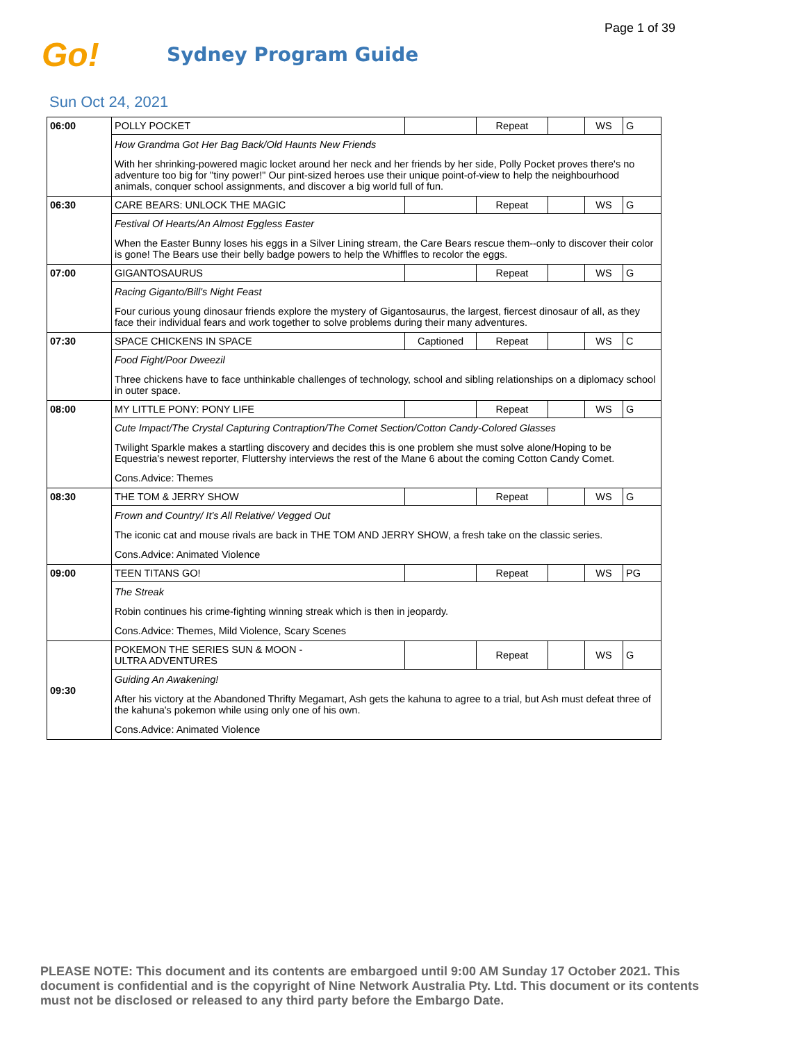Page 1 of 39
Go!
Sydney Program Guide
Sun Oct 24, 2021
| 06:00 | POLLY POCKET | | Repeat | | WS | G |
| | How Grandma Got Her Bag Back/Old Haunts New Friends | | | | | |
| | With her shrinking-powered magic locket around her neck and her friends by her side, Polly Pocket proves there's no adventure too big for "tiny power!" Our pint-sized heroes use their unique point-of-view to help the neighbourhood animals, conquer school assignments, and discover a big world full of fun. | | | | | |
| 06:30 | CARE BEARS: UNLOCK THE MAGIC | | Repeat | | WS | G |
| | Festival Of Hearts/An Almost Eggless Easter | | | | | |
| | When the Easter Bunny loses his eggs in a Silver Lining stream, the Care Bears rescue them--only to discover their color is gone! The Bears use their belly badge powers to help the Whiffles to recolor the eggs. | | | | | |
| 07:00 | GIGANTOSAURUS | | Repeat | | WS | G |
| | Racing Giganto/Bill's Night Feast | | | | | |
| | Four curious young dinosaur friends explore the mystery of Gigantosaurus, the largest, fiercest dinosaur of all, as they face their individual fears and work together to solve problems during their many adventures. | | | | | |
| 07:30 | SPACE CHICKENS IN SPACE | Captioned | Repeat | | WS | C |
| | Food Fight/Poor Dweezil | | | | | |
| | Three chickens have to face unthinkable challenges of technology, school and sibling relationships on a diplomacy school in outer space. | | | | | |
| 08:00 | MY LITTLE PONY: PONY LIFE | | Repeat | | WS | G |
| | Cute Impact/The Crystal Capturing Contraption/The Comet Section/Cotton Candy-Colored Glasses | | | | | |
| | Twilight Sparkle makes a startling discovery and decides this is one problem she must solve alone/Hoping to be Equestria's newest reporter, Fluttershy interviews the rest of the Mane 6 about the coming Cotton Candy Comet. | | | | | |
| | Cons.Advice: Themes | | | | | |
| 08:30 | THE TOM & JERRY SHOW | | Repeat | | WS | G |
| | Frown and Country/ It's All Relative/ Vegged Out | | | | | |
| | The iconic cat and mouse rivals are back in THE TOM AND JERRY SHOW, a fresh take on the classic series. | | | | | |
| | Cons.Advice: Animated Violence | | | | | |
| 09:00 | TEEN TITANS GO! | | Repeat | | WS | PG |
| | The Streak | | | | | |
| | Robin continues his crime-fighting winning streak which is then in jeopardy. | | | | | |
| | Cons.Advice: Themes, Mild Violence, Scary Scenes | | | | | |
| 09:30 | POKEMON THE SERIES SUN & MOON - ULTRA ADVENTURES | | Repeat | | WS | G |
| | Guiding An Awakening! | | | | | |
| | After his victory at the Abandoned Thrifty Megamart, Ash gets the kahuna to agree to a trial, but Ash must defeat three of the kahuna's pokemon while using only one of his own. | | | | | |
| | Cons.Advice: Animated Violence | | | | | |
PLEASE NOTE: This document and its contents are embargoed until 9:00 AM Sunday 17 October 2021. This document is confidential and is the copyright of Nine Network Australia Pty. Ltd. This document or its contents must not be disclosed or released to any third party before the Embargo Date.